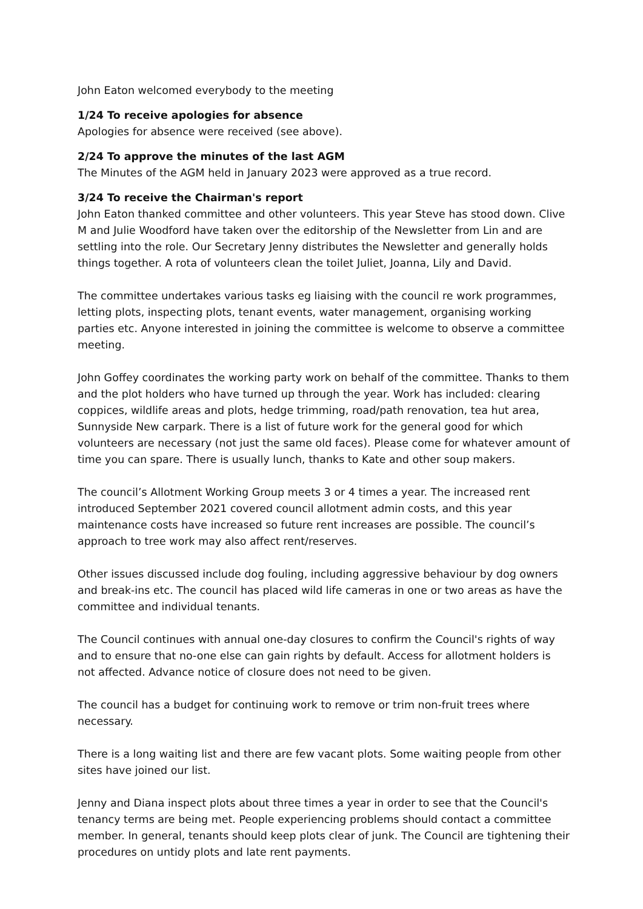John Eaton welcomed everybody to the meeting
1/24 To receive apologies for absence
Apologies for absence were received (see above).
2/24 To approve the minutes of the last AGM
The Minutes of the AGM held in January 2023 were approved as a true record.
3/24 To receive the Chairman's report
John Eaton thanked committee and other volunteers. This year Steve has stood down. Clive M and Julie Woodford have taken over the editorship of the Newsletter from Lin and are settling into the role. Our Secretary Jenny distributes the Newsletter and generally holds things together. A rota of volunteers clean the toilet Juliet, Joanna, Lily and David.
The committee undertakes various tasks eg liaising with the council re work programmes, letting plots, inspecting plots, tenant events, water management, organising working parties etc. Anyone interested in joining the committee is welcome to observe a committee meeting.
John Goffey coordinates the working party work on behalf of the committee. Thanks to them and the plot holders who have turned up through the year. Work has included: clearing coppices, wildlife areas and plots, hedge trimming, road/path renovation, tea hut area, Sunnyside New carpark. There is a list of future work for the general good for which volunteers are necessary (not just the same old faces). Please come for whatever amount of time you can spare. There is usually lunch, thanks to Kate and other soup makers.
The council’s Allotment Working Group meets 3 or 4 times a year. The increased rent introduced September 2021 covered council allotment admin costs, and this year maintenance costs have increased so future rent increases are possible. The council’s approach to tree work may also affect rent/reserves.
Other issues discussed include dog fouling, including aggressive behaviour by dog owners and break-ins etc. The council has placed wild life cameras in one or two areas as have the committee and individual tenants.
The Council continues with annual one-day closures to confirm the Council's rights of way and to ensure that no-one else can gain rights by default. Access for allotment holders is not affected. Advance notice of closure does not need to be given.
The council has a budget for continuing work to remove or trim non-fruit trees where necessary.
There is a long waiting list and there are few vacant plots. Some waiting people from other sites have joined our list.
Jenny and Diana inspect plots about three times a year in order to see that the Council's tenancy terms are being met. People experiencing problems should contact a committee member. In general, tenants should keep plots clear of junk. The Council are tightening their procedures on untidy plots and late rent payments.